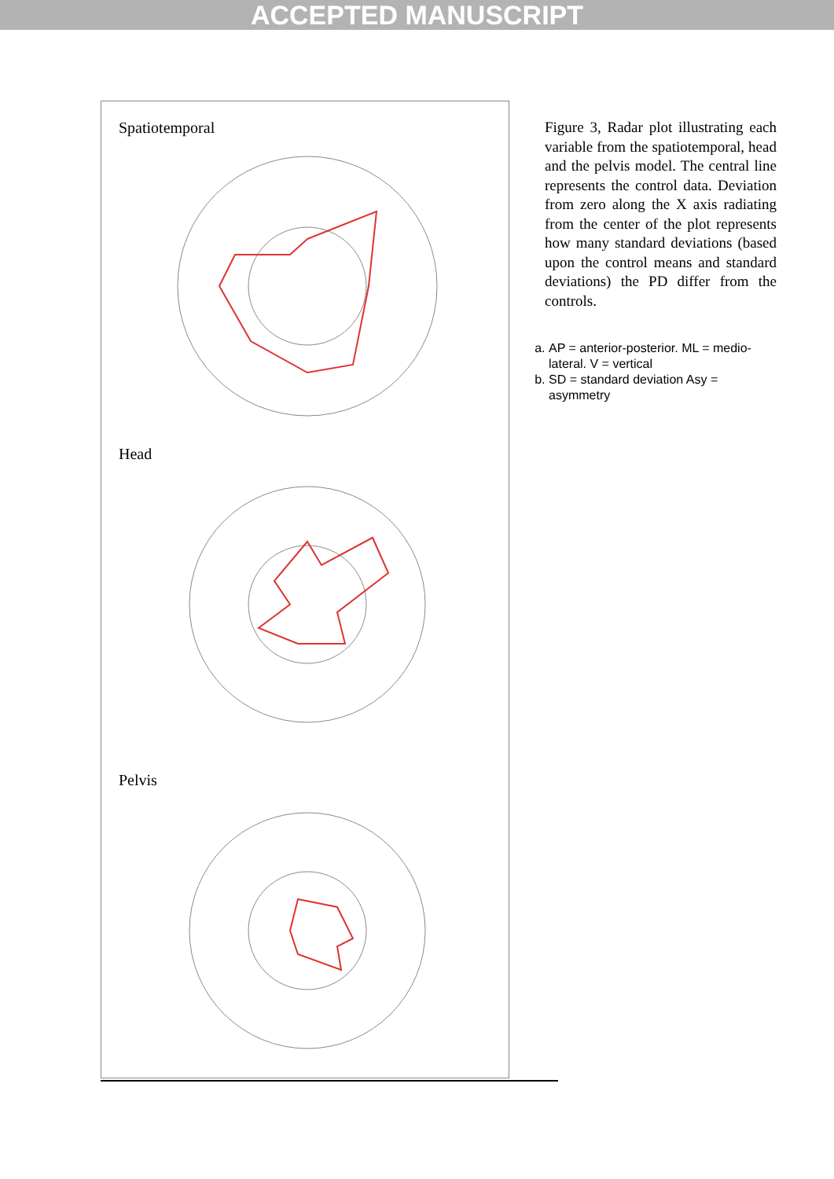ACCEPTED MANUSCRIPT
Spatiotemporal
Head
Pelvis
Figure 3, Radar plot illustrating each variable from the spatiotemporal, head and the pelvis model. The central line represents the control data. Deviation from zero along the X axis radiating from the center of the plot represents how many standard deviations (based upon the control means and standard deviations) the PD differ from the controls.
a. AP = anterior-posterior. ML = medio-lateral. V = vertical
b. SD = standard deviation Asy = asymmetry